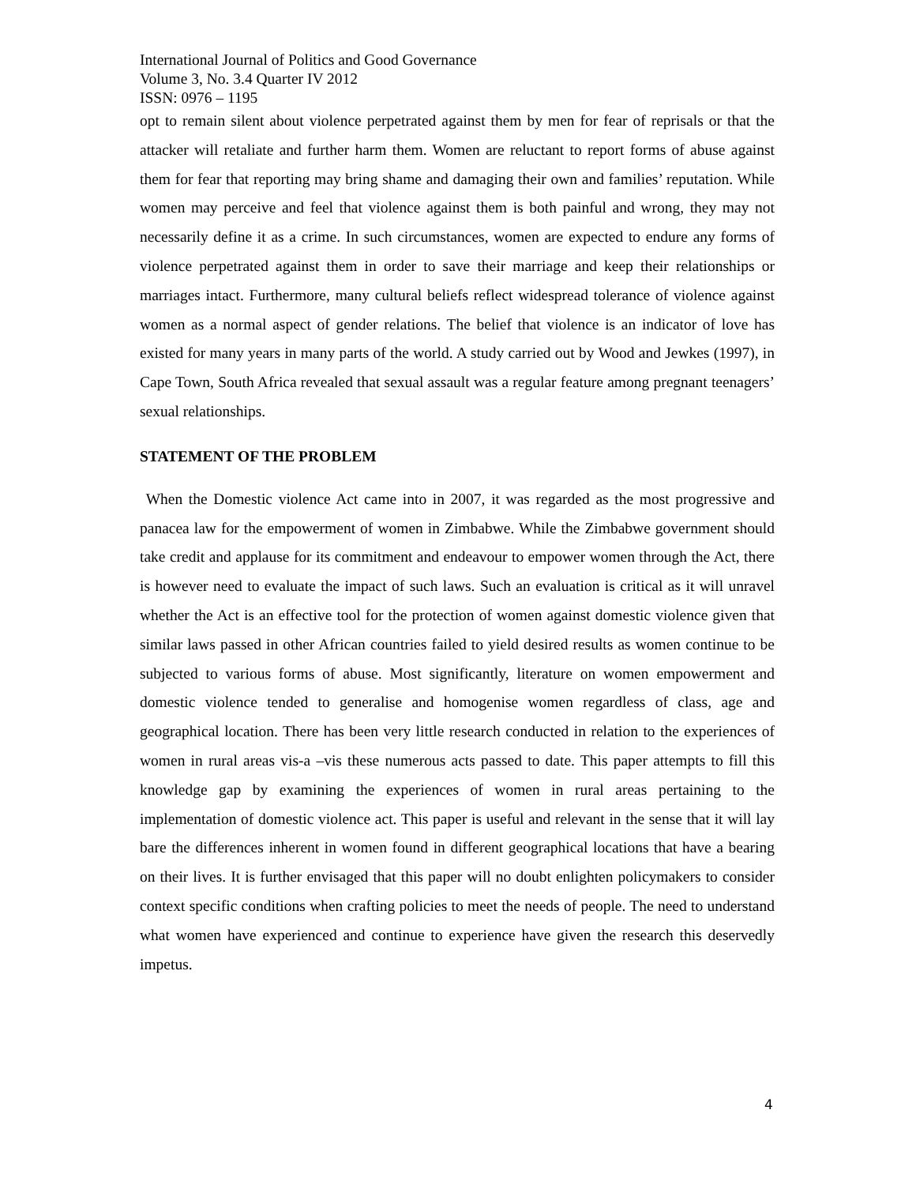International Journal of Politics and Good Governance
Volume 3, No. 3.4 Quarter IV 2012
ISSN: 0976 – 1195
opt to remain silent about violence perpetrated against them by men for fear of reprisals or that the attacker will retaliate and further harm them. Women are reluctant to report forms of abuse against them for fear that reporting may bring shame and damaging their own and families’ reputation. While women may perceive and feel that violence against them is both painful and wrong, they may not necessarily define it as a crime. In such circumstances, women are expected to endure any forms of violence perpetrated against them in order to save their marriage and keep their relationships or marriages intact. Furthermore, many cultural beliefs reflect widespread tolerance of violence against women as a normal aspect of gender relations. The belief that violence is an indicator of love has existed for many years in many parts of the world. A study carried out by Wood and Jewkes (1997), in Cape Town, South Africa revealed that sexual assault was a regular feature among pregnant teenagers’ sexual relationships.
STATEMENT OF THE PROBLEM
When the Domestic violence Act came into in 2007, it was regarded as the most progressive and panacea law for the empowerment of women in Zimbabwe. While the Zimbabwe government should take credit and applause for its commitment and endeavour to empower women through the Act, there is however need to evaluate the impact of such laws. Such an evaluation is critical as it will unravel whether the Act is an effective tool for the protection of women against domestic violence given that similar laws passed in other African countries failed to yield desired results as women continue to be subjected to various forms of abuse. Most significantly, literature on women empowerment and domestic violence tended to generalise and homogenise women regardless of class, age and geographical location. There has been very little research conducted in relation to the experiences of women in rural areas vis-a –vis these numerous acts passed to date. This paper attempts to fill this knowledge gap by examining the experiences of women in rural areas pertaining to the implementation of domestic violence act. This paper is useful and relevant in the sense that it will lay bare the differences inherent in women found in different geographical locations that have a bearing on their lives. It is further envisaged that this paper will no doubt enlighten policymakers to consider context specific conditions when crafting policies to meet the needs of people. The need to understand what women have experienced and continue to experience have given the research this deservedly impetus.
4